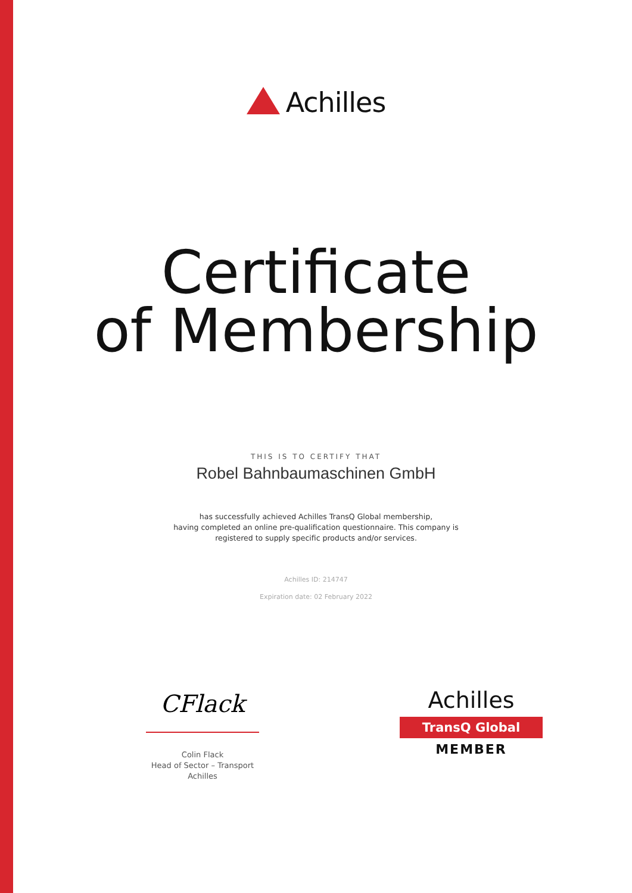Achilles
Certificate
of Membership
THIS IS TO CERTIFY THAT
Robel Bahnbaumaschinen GmbH
has successfully achieved Achilles TransQ Global membership,
having completed an online pre-qualification questionnaire. This company is
registered to supply specific products and/or services.
Achilles ID: 214747
Expiration date: 02 February 2022
CFlack
Colin Flack
Head of Sector – Transport
Achilles
Achilles
TransQ Global
MEMBER